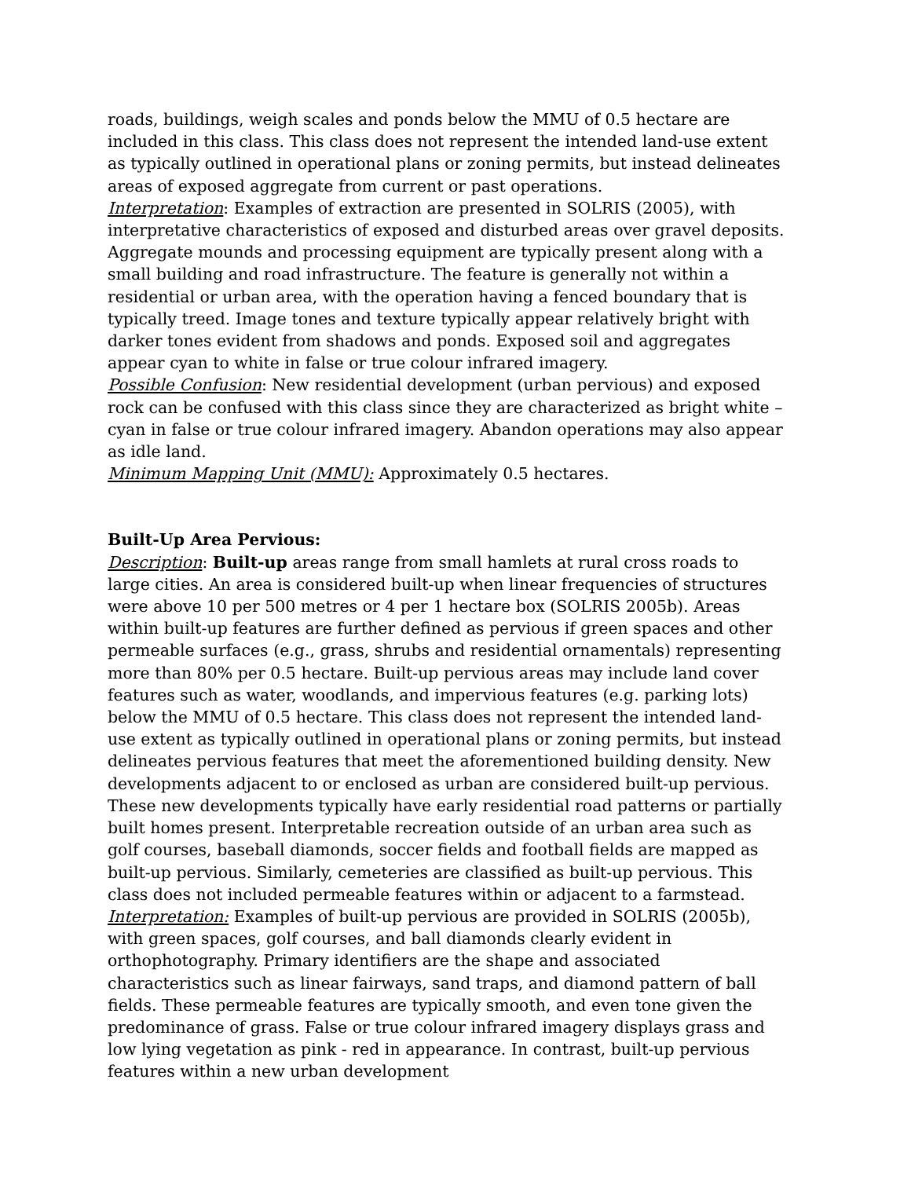roads, buildings, weigh scales and ponds below the MMU of 0.5 hectare are included in this class. This class does not represent the intended land-use extent as typically outlined in operational plans or zoning permits, but instead delineates areas of exposed aggregate from current or past operations.
Interpretation: Examples of extraction are presented in SOLRIS (2005), with interpretative characteristics of exposed and disturbed areas over gravel deposits. Aggregate mounds and processing equipment are typically present along with a small building and road infrastructure. The feature is generally not within a residential or urban area, with the operation having a fenced boundary that is typically treed. Image tones and texture typically appear relatively bright with darker tones evident from shadows and ponds. Exposed soil and aggregates appear cyan to white in false or true colour infrared imagery.
Possible Confusion: New residential development (urban pervious) and exposed rock can be confused with this class since they are characterized as bright white – cyan in false or true colour infrared imagery. Abandon operations may also appear as idle land.
Minimum Mapping Unit (MMU): Approximately 0.5 hectares.
Built-Up Area Pervious:
Description: Built-up areas range from small hamlets at rural cross roads to large cities. An area is considered built-up when linear frequencies of structures were above 10 per 500 metres or 4 per 1 hectare box (SOLRIS 2005b). Areas within built-up features are further defined as pervious if green spaces and other permeable surfaces (e.g., grass, shrubs and residential ornamentals) representing more than 80% per 0.5 hectare. Built-up pervious areas may include land cover features such as water, woodlands, and impervious features (e.g. parking lots) below the MMU of 0.5 hectare. This class does not represent the intended land-use extent as typically outlined in operational plans or zoning permits, but instead delineates pervious features that meet the aforementioned building density. New developments adjacent to or enclosed as urban are considered built-up pervious. These new developments typically have early residential road patterns or partially built homes present. Interpretable recreation outside of an urban area such as golf courses, baseball diamonds, soccer fields and football fields are mapped as built-up pervious. Similarly, cemeteries are classified as built-up pervious. This class does not included permeable features within or adjacent to a farmstead.
Interpretation: Examples of built-up pervious are provided in SOLRIS (2005b), with green spaces, golf courses, and ball diamonds clearly evident in orthophotography. Primary identifiers are the shape and associated characteristics such as linear fairways, sand traps, and diamond pattern of ball fields. These permeable features are typically smooth, and even tone given the predominance of grass. False or true colour infrared imagery displays grass and low lying vegetation as pink - red in appearance. In contrast, built-up pervious features within a new urban development